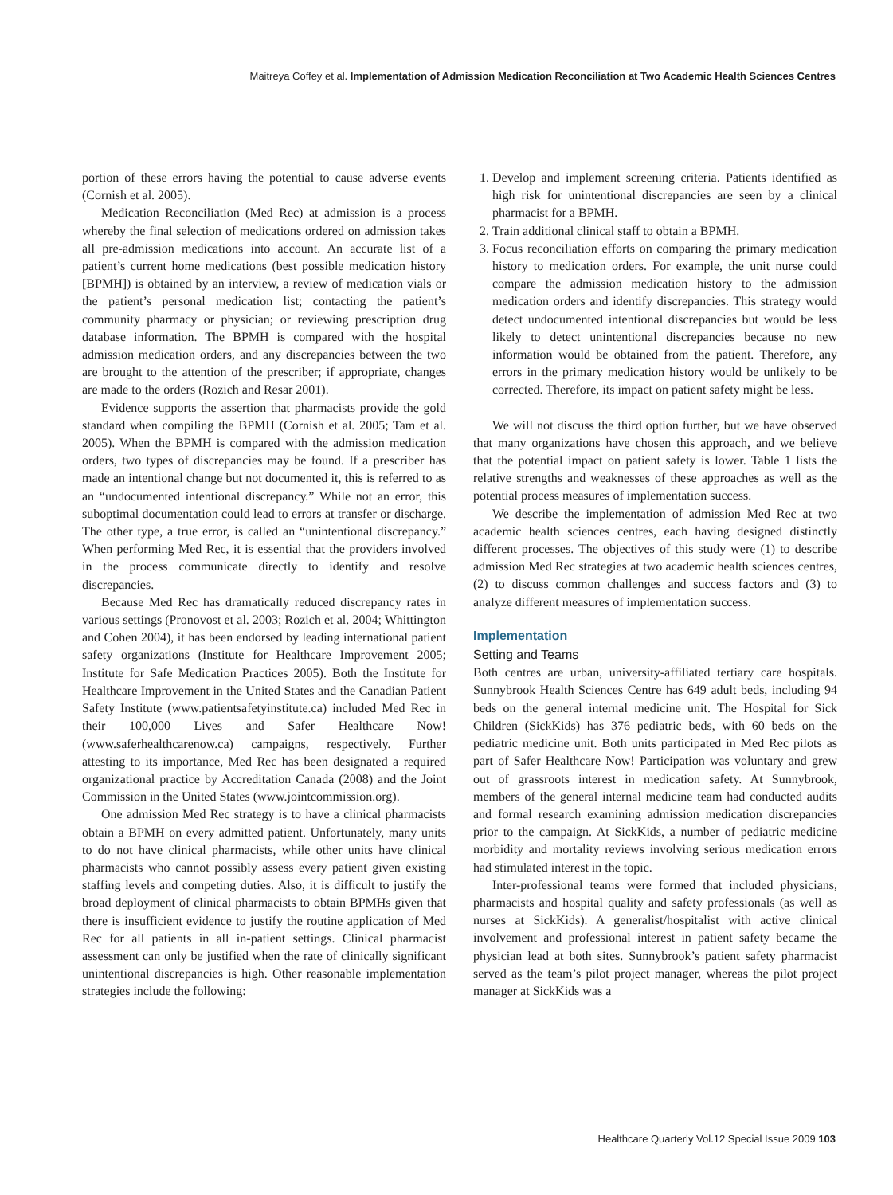Maitreya Coffey et al. Implementation of Admission Medication Reconciliation at Two Academic Health Sciences Centres
portion of these errors having the potential to cause adverse events (Cornish et al. 2005).
Medication Reconciliation (Med Rec) at admission is a process whereby the final selection of medications ordered on admission takes all pre-admission medications into account. An accurate list of a patient’s current home medications (best possible medication history [BPMH]) is obtained by an interview, a review of medication vials or the patient’s personal medication list; contacting the patient’s community pharmacy or physician; or reviewing prescription drug database information. The BPMH is compared with the hospital admission medication orders, and any discrepancies between the two are brought to the attention of the prescriber; if appropriate, changes are made to the orders (Rozich and Resar 2001).
Evidence supports the assertion that pharmacists provide the gold standard when compiling the BPMH (Cornish et al. 2005; Tam et al. 2005). When the BPMH is compared with the admission medication orders, two types of discrepancies may be found. If a prescriber has made an intentional change but not documented it, this is referred to as an “undocumented intentional discrepancy.” While not an error, this suboptimal documentation could lead to errors at transfer or discharge. The other type, a true error, is called an “unintentional discrepancy.” When performing Med Rec, it is essential that the providers involved in the process communicate directly to identify and resolve discrepancies.
Because Med Rec has dramatically reduced discrepancy rates in various settings (Pronovost et al. 2003; Rozich et al. 2004; Whittington and Cohen 2004), it has been endorsed by leading international patient safety organizations (Institute for Healthcare Improvement 2005; Institute for Safe Medication Practices 2005). Both the Institute for Healthcare Improvement in the United States and the Canadian Patient Safety Institute (www.patientsafetyinstitute.ca) included Med Rec in their 100,000 Lives and Safer Healthcare Now! (www.saferhealthcarenow.ca) campaigns, respectively. Further attesting to its importance, Med Rec has been designated a required organizational practice by Accreditation Canada (2008) and the Joint Commission in the United States (www.jointcommission.org).
One admission Med Rec strategy is to have a clinical pharmacists obtain a BPMH on every admitted patient. Unfortunately, many units to do not have clinical pharmacists, while other units have clinical pharmacists who cannot possibly assess every patient given existing staffing levels and competing duties. Also, it is difficult to justify the broad deployment of clinical pharmacists to obtain BPMHs given that there is insufficient evidence to justify the routine application of Med Rec for all patients in all in-patient settings. Clinical pharmacist assessment can only be justified when the rate of clinically significant unintentional discrepancies is high. Other reasonable implementation strategies include the following:
1. Develop and implement screening criteria. Patients identified as high risk for unintentional discrepancies are seen by a clinical pharmacist for a BPMH.
2. Train additional clinical staff to obtain a BPMH.
3. Focus reconciliation efforts on comparing the primary medication history to medication orders. For example, the unit nurse could compare the admission medication history to the admission medication orders and identify discrepancies. This strategy would detect undocumented intentional discrepancies but would be less likely to detect unintentional discrepancies because no new information would be obtained from the patient. Therefore, any errors in the primary medication history would be unlikely to be corrected. Therefore, its impact on patient safety might be less.
We will not discuss the third option further, but we have observed that many organizations have chosen this approach, and we believe that the potential impact on patient safety is lower. Table 1 lists the relative strengths and weaknesses of these approaches as well as the potential process measures of implementation success.
We describe the implementation of admission Med Rec at two academic health sciences centres, each having designed distinctly different processes. The objectives of this study were (1) to describe admission Med Rec strategies at two academic health sciences centres, (2) to discuss common challenges and success factors and (3) to analyze different measures of implementation success.
Implementation
Setting and Teams
Both centres are urban, university-affiliated tertiary care hospitals. Sunnybrook Health Sciences Centre has 649 adult beds, including 94 beds on the general internal medicine unit. The Hospital for Sick Children (SickKids) has 376 pediatric beds, with 60 beds on the pediatric medicine unit. Both units participated in Med Rec pilots as part of Safer Healthcare Now! Participation was voluntary and grew out of grassroots interest in medication safety. At Sunnybrook, members of the general internal medicine team had conducted audits and formal research examining admission medication discrepancies prior to the campaign. At SickKids, a number of pediatric medicine morbidity and mortality reviews involving serious medication errors had stimulated interest in the topic.
Inter-professional teams were formed that included physicians, pharmacists and hospital quality and safety professionals (as well as nurses at SickKids). A generalist/hospitalist with active clinical involvement and professional interest in patient safety became the physician lead at both sites. Sunnybrook’s patient safety pharmacist served as the team’s pilot project manager, whereas the pilot project manager at SickKids was a
Healthcare Quarterly Vol.12 Special Issue 2009 103